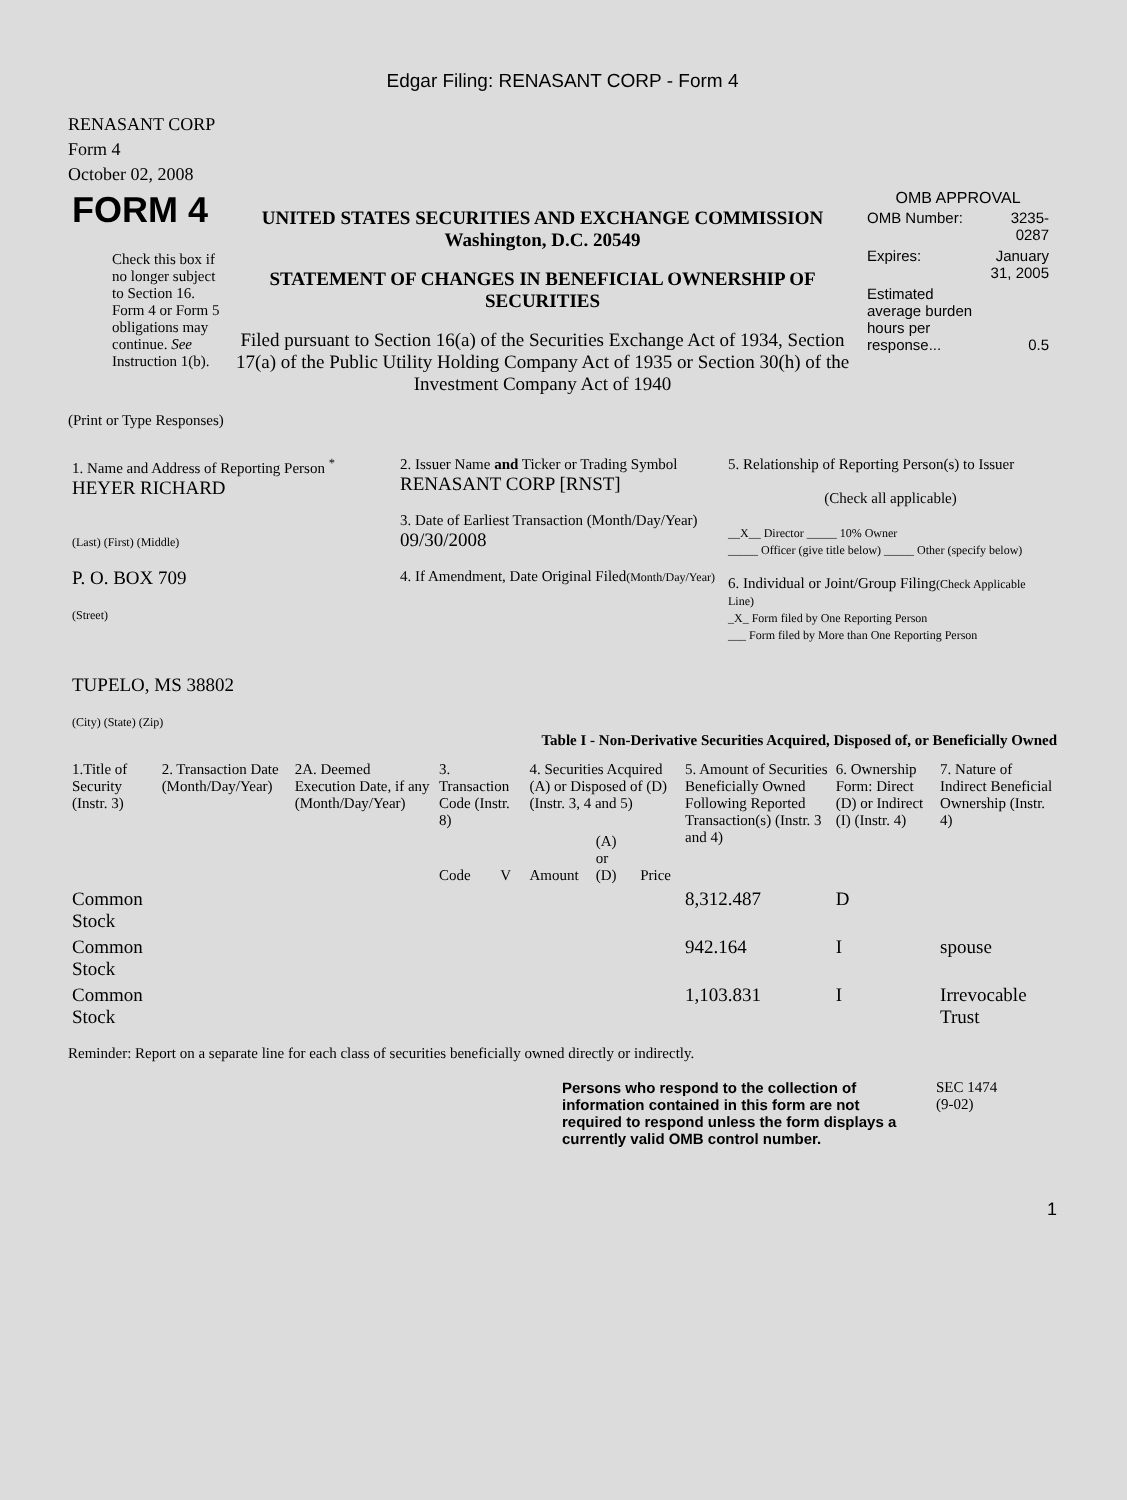Edgar Filing: RENASANT CORP - Form 4
RENASANT CORP
Form 4
October 02, 2008
| FORM 4 Check this box if no longer subject to Section 16. Form 4 or Form 5 obligations may continue. See Instruction 1(b). | UNITED STATES SECURITIES AND EXCHANGE COMMISSION Washington, D.C. 20549 STATEMENT OF CHANGES IN BENEFICIAL OWNERSHIP OF SECURITIES Filed pursuant to Section 16(a) of the Securities Exchange Act of 1934, Section 17(a) of the Public Utility Holding Company Act of 1935 or Section 30(h) of the Investment Company Act of 1940 | OMB APPROVAL / OMB Number: / 3235-0287 / / Expires: / January 31, 2005 / / Estimated average burden hours per response... / 0.5 / |
(Print or Type Responses)
| 1. Name and Address of Reporting Person <sup>*</sup> HEYER RICHARD (Last) (First) (Middle) P. O. BOX 709 (Street) TUPELO, MS 38802 (City) (State) (Zip) | 2. Issuer Name and Ticker or Trading Symbol RENASANT CORP [RNST] 3. Date of Earliest Transaction (Month/Day/Year) 09/30/2008 4. If Amendment, Date Original Filed (Month/Day/Year) | 5. Relationship of Reporting Person(s) to Issuer (Check all applicable) __X__ Director _____ 10% Owner _____ Officer (give title below) _____ Other (specify below) 6. Individual or Joint/Group Filing (Check Applicable Line) _X_ Form filed by One Reporting Person ___ Form filed by More than One Reporting Person |
Table I - Non-Derivative Securities Acquired, Disposed of, or Beneficially Owned
| 1.Title of Security (Instr. 3) | 2. Transaction Date (Month/Day/Year) | 2A. Deemed Execution Date, if any (Month/Day/Year) | 3. Transaction Code (Instr. 8) | | 4. Securities Acquired (A) or Disposed of (D) (Instr. 3, 4 and 5) | | | 5. Amount of Securities Beneficially Owned Following Reported Transaction(s) (Instr. 3 and 4) | 6. Ownership Form: Direct (D) or Indirect (I) (Instr. 4) | 7. Nature of Indirect Beneficial Ownership (Instr. 4) |
| --- | --- | --- | --- | --- | --- | --- | --- | --- | --- | --- |
| | | | Code | V | Amount | (A) or (D) | Price | | | |
| Common Stock | | | | | | | | 8,312.487 | D | |
| Common Stock | | | | | | | | 942.164 | I | spouse |
| Common Stock | | | | | | | | 1,103.831 | I | Irrevocable Trust |
Reminder: Report on a separate line for each class of securities beneficially owned directly or indirectly.
| Persons who respond to the collection of information contained in this form are not required to respond unless the form displays a currently valid OMB control number. | SEC 1474 (9-02) |
1